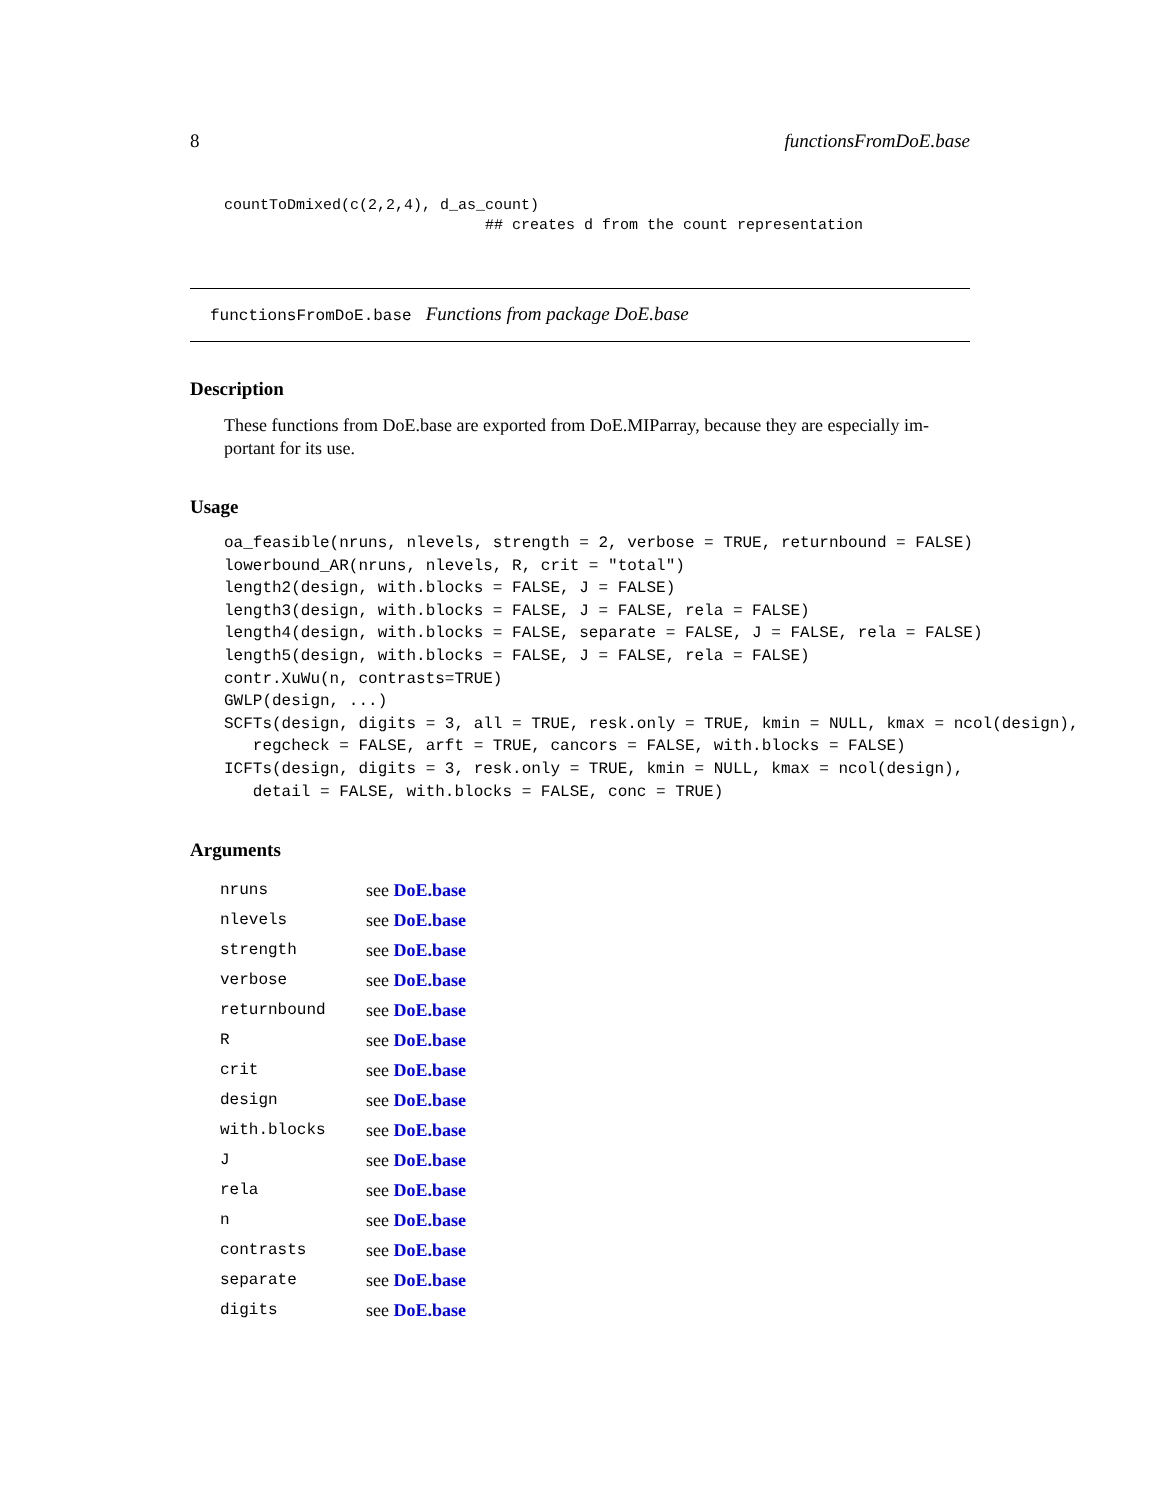8 functionsFromDoE.base
countToDmixed(c(2,2,4), d_as_count)
                             ## creates d from the count representation
functionsFromDoE.base Functions from package DoE.base
Description
These functions from DoE.base are exported from DoE.MIParray, because they are especially im-
portant for its use.
Usage
oa_feasible(nruns, nlevels, strength = 2, verbose = TRUE, returnbound = FALSE)
lowerbound_AR(nruns, nlevels, R, crit = "total")
length2(design, with.blocks = FALSE, J = FALSE)
length3(design, with.blocks = FALSE, J = FALSE, rela = FALSE)
length4(design, with.blocks = FALSE, separate = FALSE, J = FALSE, rela = FALSE)
length5(design, with.blocks = FALSE, J = FALSE, rela = FALSE)
contr.XuWu(n, contrasts=TRUE)
GWLP(design, ...)
SCFTs(design, digits = 3, all = TRUE, resk.only = TRUE, kmin = NULL, kmax = ncol(design),
   regcheck = FALSE, arft = TRUE, cancors = FALSE, with.blocks = FALSE)
ICFTs(design, digits = 3, resk.only = TRUE, kmin = NULL, kmax = ncol(design),
   detail = FALSE, with.blocks = FALSE, conc = TRUE)
Arguments
| nruns | see DoE.base |
| nlevels | see DoE.base |
| strength | see DoE.base |
| verbose | see DoE.base |
| returnbound | see DoE.base |
| R | see DoE.base |
| crit | see DoE.base |
| design | see DoE.base |
| with.blocks | see DoE.base |
| J | see DoE.base |
| rela | see DoE.base |
| n | see DoE.base |
| contrasts | see DoE.base |
| separate | see DoE.base |
| digits | see DoE.base |